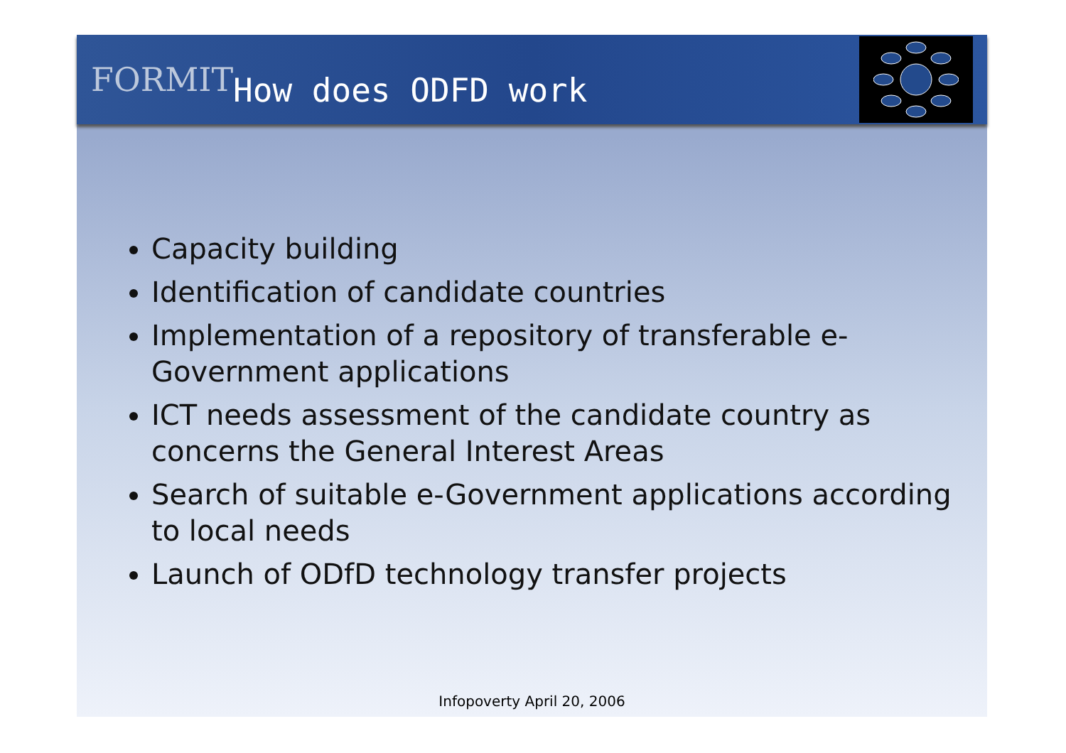FORMIT
How does ODFD work
Capacity building
Identification of candidate countries
Implementation of a repository of transferable e-Government applications
ICT needs assessment of the candidate country as concerns the General Interest Areas
Search of suitable e-Government applications according to local needs
Launch of ODfD technology transfer projects
Infopoverty April 20, 2006